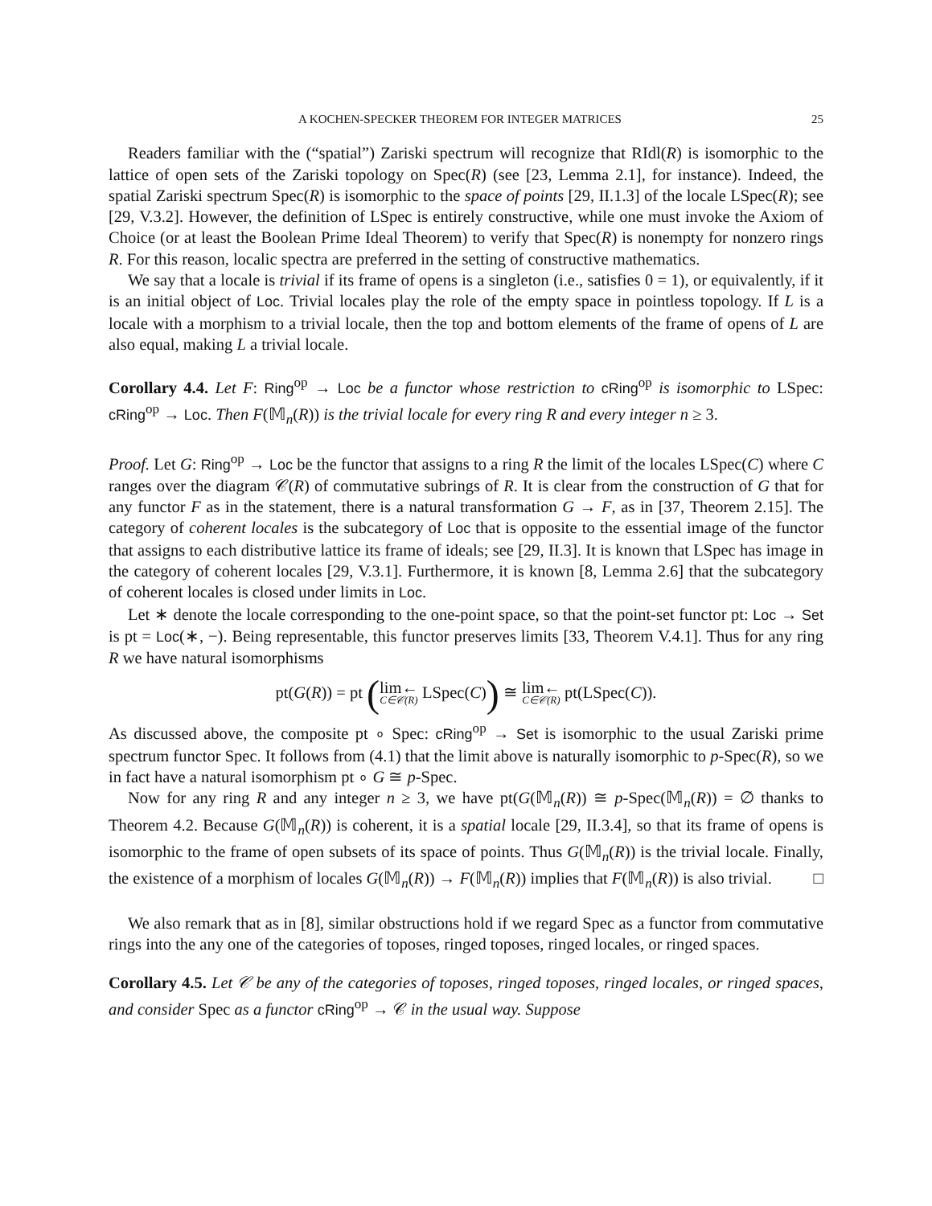A KOCHEN-SPECKER THEOREM FOR INTEGER MATRICES 25
Readers familiar with the (“spatial”) Zariski spectrum will recognize that RIdl(R) is isomorphic to the lattice of open sets of the Zariski topology on Spec(R) (see [23, Lemma 2.1], for instance). Indeed, the spatial Zariski spectrum Spec(R) is isomorphic to the space of points [29, II.1.3] of the locale LSpec(R); see [29, V.3.2]. However, the definition of LSpec is entirely constructive, while one must invoke the Axiom of Choice (or at least the Boolean Prime Ideal Theorem) to verify that Spec(R) is nonempty for nonzero rings R. For this reason, localic spectra are preferred in the setting of constructive mathematics.
We say that a locale is trivial if its frame of opens is a singleton (i.e., satisfies 0 = 1), or equivalently, if it is an initial object of Loc. Trivial locales play the role of the empty space in pointless topology. If L is a locale with a morphism to a trivial locale, then the top and bottom elements of the frame of opens of L are also equal, making L a trivial locale.
Corollary 4.4. Let F: Ring<sup>op</sup> → Loc be a functor whose restriction to cRing<sup>op</sup> is isomorphic to LSpec: cRing<sup>op</sup> → Loc. Then F(𝕄<sub>n</sub>(R)) is the trivial locale for every ring R and every integer n ≥ 3.
Proof. Let G: Ring<sup>op</sup> → Loc be the functor that assigns to a ring R the limit of the locales LSpec(C) where C ranges over the diagram 𝒞(R) of commutative subrings of R. It is clear from the construction of G that for any functor F as in the statement, there is a natural transformation G → F, as in [37, Theorem 2.15]. The category of coherent locales is the subcategory of Loc that is opposite to the essential image of the functor that assigns to each distributive lattice its frame of ideals; see [29, II.3]. It is known that LSpec has image in the category of coherent locales [29, V.3.1]. Furthermore, it is known [8, Lemma 2.6] that the subcategory of coherent locales is closed under limits in Loc.
Let ∗ denote the locale corresponding to the one-point space, so that the point-set functor pt: Loc → Set is pt = Loc(∗, −). Being representable, this functor preserves limits [33, Theorem V.4.1]. Thus for any ring R we have natural isomorphisms
pt(G(R)) = pt (lim← C∈𝒞(R) LSpec(C)) ≅ lim← C∈𝒞(R) pt(LSpec(C)).
As discussed above, the composite pt ∘ Spec: cRing<sup>op</sup> → Set is isomorphic to the usual Zariski prime spectrum functor Spec. It follows from (4.1) that the limit above is naturally isomorphic to p-Spec(R), so we in fact have a natural isomorphism pt ∘ G ≅ p-Spec.
Now for any ring R and any integer n ≥ 3, we have pt(G(𝕄<sub>n</sub>(R)) ≅ p-Spec(𝕄<sub>n</sub>(R)) = ∅ thanks to Theorem 4.2. Because G(𝕄<sub>n</sub>(R)) is coherent, it is a spatial locale [29, II.3.4], so that its frame of opens is isomorphic to the frame of open subsets of its space of points. Thus G(𝕄<sub>n</sub>(R)) is the trivial locale. Finally, the existence of a morphism of locales G(𝕄<sub>n</sub>(R)) → F(𝕄<sub>n</sub>(R)) implies that F(𝕄<sub>n</sub>(R)) is also trivial. □
We also remark that as in [8], similar obstructions hold if we regard Spec as a functor from commutative rings into the any one of the categories of toposes, ringed toposes, ringed locales, or ringed spaces.
Corollary 4.5. Let 𝒞 be any of the categories of toposes, ringed toposes, ringed locales, or ringed spaces, and consider Spec as a functor cRing<sup>op</sup> → 𝒞 in the usual way. Suppose